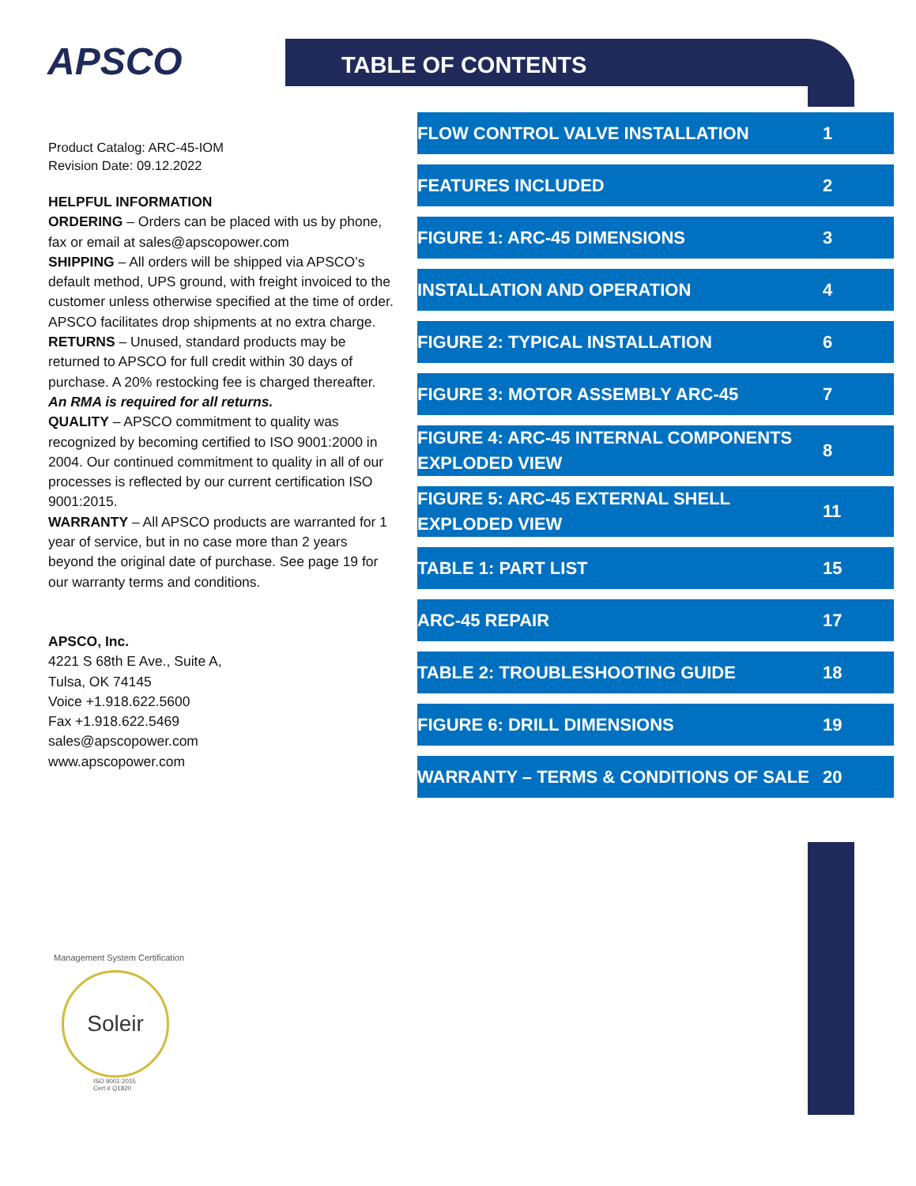APSCO TABLE OF CONTENTS
Product Catalog: ARC-45-IOM
Revision Date: 09.12.2022
HELPFUL INFORMATION
ORDERING – Orders can be placed with us by phone, fax or email at sales@apscopower.com
SHIPPING – All orders will be shipped via APSCO’s default method, UPS ground, with freight invoiced to the customer unless otherwise specified at the time of order. APSCO facilitates drop shipments at no extra charge.
RETURNS – Unused, standard products may be returned to APSCO for full credit within 30 days of purchase. A 20% restocking fee is charged thereafter.
An RMA is required for all returns.
QUALITY – APSCO commitment to quality was recognized by becoming certified to ISO 9001:2000 in 2004. Our continued commitment to quality in all of our processes is reflected by our current certification ISO 9001:2015.
WARRANTY – All APSCO products are warranted for 1 year of service, but in no case more than 2 years beyond the original date of purchase. See page 19 for our warranty terms and conditions.
APSCO, Inc.
4221 S 68th E Ave., Suite A,
Tulsa, OK 74145
Voice +1.918.622.5600
Fax +1.918.622.5469
sales@apscopower.com
www.apscopower.com
FLOW CONTROL VALVE INSTALLATION 1
FEATURES INCLUDED 2
FIGURE 1: ARC-45 DIMENSIONS 3
INSTALLATION AND OPERATION 4
FIGURE 2: TYPICAL INSTALLATION 6
FIGURE 3: MOTOR ASSEMBLY ARC-45 7
FIGURE 4: ARC-45 INTERNAL COMPONENTS EXPLODED VIEW 8
FIGURE 5: ARC-45 EXTERNAL SHELL EXPLODED VIEW 11
TABLE 1: PART LIST 15
ARC-45 REPAIR 17
TABLE 2: TROUBLESHOOTING GUIDE 18
FIGURE 6: DRILL DIMENSIONS 19
WARRANTY – TERMS & CONDITIONS OF SALE 20
Management System Certification
Soleir
ISO 9001:2015
Cert # Q1820